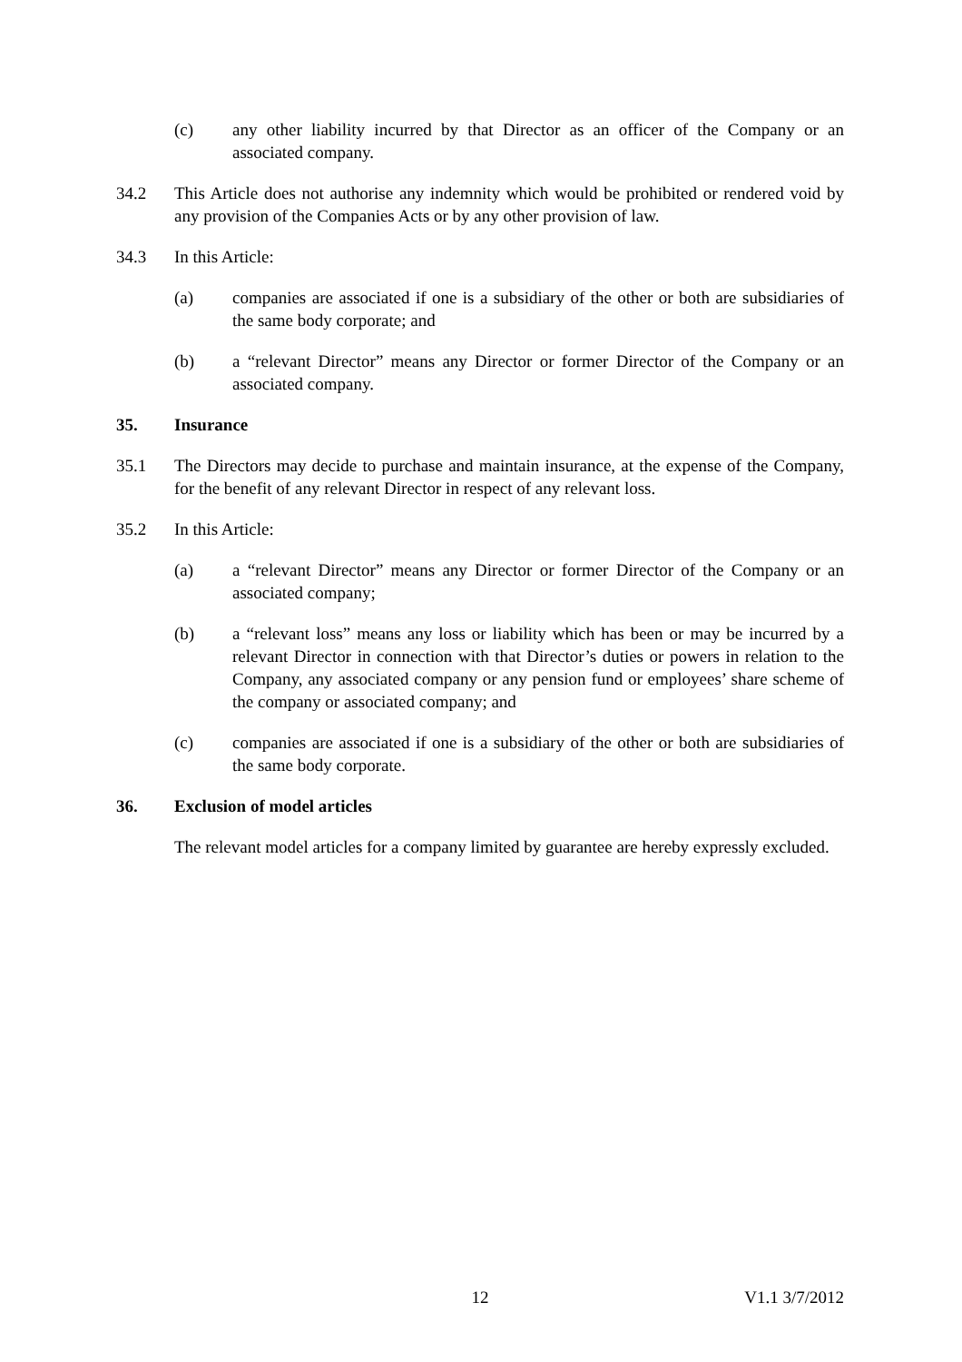(c) any other liability incurred by that Director as an officer of the Company or an associated company.
34.2 This Article does not authorise any indemnity which would be prohibited or rendered void by any provision of the Companies Acts or by any other provision of law.
34.3 In this Article:
(a) companies are associated if one is a subsidiary of the other or both are subsidiaries of the same body corporate; and
(b) a “relevant Director” means any Director or former Director of the Company or an associated company.
35. Insurance
35.1 The Directors may decide to purchase and maintain insurance, at the expense of the Company, for the benefit of any relevant Director in respect of any relevant loss.
35.2 In this Article:
(a) a “relevant Director” means any Director or former Director of the Company or an associated company;
(b) a “relevant loss” means any loss or liability which has been or may be incurred by a relevant Director in connection with that Director’s duties or powers in relation to the Company, any associated company or any pension fund or employees’ share scheme of the company or associated company; and
(c) companies are associated if one is a subsidiary of the other or both are subsidiaries of the same body corporate.
36. Exclusion of model articles
The relevant model articles for a company limited by guarantee are hereby expressly excluded.
12 V1.1 3/7/2012